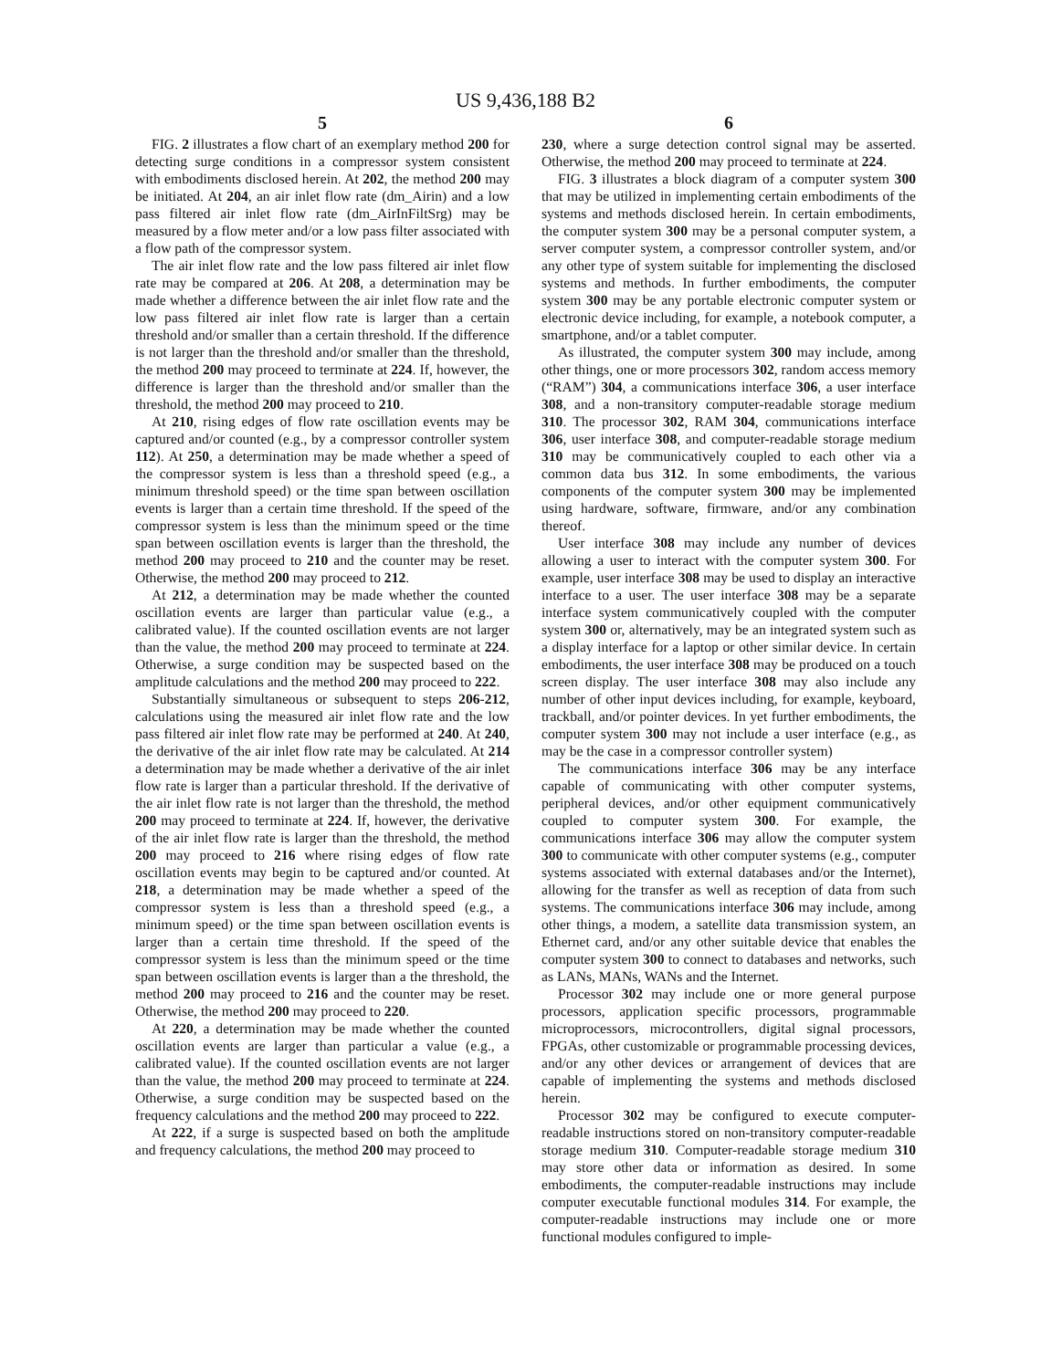US 9,436,188 B2
5
FIG. 2 illustrates a flow chart of an exemplary method 200 for detecting surge conditions in a compressor system consistent with embodiments disclosed herein. At 202, the method 200 may be initiated. At 204, an air inlet flow rate (dm_Airin) and a low pass filtered air inlet flow rate (dm_AirInFiltSrg) may be measured by a flow meter and/or a low pass filter associated with a flow path of the compressor system.
The air inlet flow rate and the low pass filtered air inlet flow rate may be compared at 206. At 208, a determination may be made whether a difference between the air inlet flow rate and the low pass filtered air inlet flow rate is larger than a certain threshold and/or smaller than a certain threshold. If the difference is not larger than the threshold and/or smaller than the threshold, the method 200 may proceed to terminate at 224. If, however, the difference is larger than the threshold and/or smaller than the threshold, the method 200 may proceed to 210.
At 210, rising edges of flow rate oscillation events may be captured and/or counted (e.g., by a compressor controller system 112). At 250, a determination may be made whether a speed of the compressor system is less than a threshold speed (e.g., a minimum threshold speed) or the time span between oscillation events is larger than a certain time threshold. If the speed of the compressor system is less than the minimum speed or the time span between oscillation events is larger than the threshold, the method 200 may proceed to 210 and the counter may be reset. Otherwise, the method 200 may proceed to 212.
At 212, a determination may be made whether the counted oscillation events are larger than particular value (e.g., a calibrated value). If the counted oscillation events are not larger than the value, the method 200 may proceed to terminate at 224. Otherwise, a surge condition may be suspected based on the amplitude calculations and the method 200 may proceed to 222.
Substantially simultaneous or subsequent to steps 206-212, calculations using the measured air inlet flow rate and the low pass filtered air inlet flow rate may be performed at 240. At 240, the derivative of the air inlet flow rate may be calculated. At 214 a determination may be made whether a derivative of the air inlet flow rate is larger than a particular threshold. If the derivative of the air inlet flow rate is not larger than the threshold, the method 200 may proceed to terminate at 224. If, however, the derivative of the air inlet flow rate is larger than the threshold, the method 200 may proceed to 216 where rising edges of flow rate oscillation events may begin to be captured and/or counted. At 218, a determination may be made whether a speed of the compressor system is less than a threshold speed (e.g., a minimum speed) or the time span between oscillation events is larger than a certain time threshold. If the speed of the compressor system is less than the minimum speed or the time span between oscillation events is larger than a the threshold, the method 200 may proceed to 216 and the counter may be reset. Otherwise, the method 200 may proceed to 220.
At 220, a determination may be made whether the counted oscillation events are larger than particular a value (e.g., a calibrated value). If the counted oscillation events are not larger than the value, the method 200 may proceed to terminate at 224. Otherwise, a surge condition may be suspected based on the frequency calculations and the method 200 may proceed to 222.
At 222, if a surge is suspected based on both the amplitude and frequency calculations, the method 200 may proceed to
6
230, where a surge detection control signal may be asserted. Otherwise, the method 200 may proceed to terminate at 224.
FIG. 3 illustrates a block diagram of a computer system 300 that may be utilized in implementing certain embodiments of the systems and methods disclosed herein. In certain embodiments, the computer system 300 may be a personal computer system, a server computer system, a compressor controller system, and/or any other type of system suitable for implementing the disclosed systems and methods. In further embodiments, the computer system 300 may be any portable electronic computer system or electronic device including, for example, a notebook computer, a smartphone, and/or a tablet computer.
As illustrated, the computer system 300 may include, among other things, one or more processors 302, random access memory (“RAM”) 304, a communications interface 306, a user interface 308, and a non-transitory computer-readable storage medium 310. The processor 302, RAM 304, communications interface 306, user interface 308, and computer-readable storage medium 310 may be communicatively coupled to each other via a common data bus 312. In some embodiments, the various components of the computer system 300 may be implemented using hardware, software, firmware, and/or any combination thereof.
User interface 308 may include any number of devices allowing a user to interact with the computer system 300. For example, user interface 308 may be used to display an interactive interface to a user. The user interface 308 may be a separate interface system communicatively coupled with the computer system 300 or, alternatively, may be an integrated system such as a display interface for a laptop or other similar device. In certain embodiments, the user interface 308 may be produced on a touch screen display. The user interface 308 may also include any number of other input devices including, for example, keyboard, trackball, and/or pointer devices. In yet further embodiments, the computer system 300 may not include a user interface (e.g., as may be the case in a compressor controller system)
The communications interface 306 may be any interface capable of communicating with other computer systems, peripheral devices, and/or other equipment communicatively coupled to computer system 300. For example, the communications interface 306 may allow the computer system 300 to communicate with other computer systems (e.g., computer systems associated with external databases and/or the Internet), allowing for the transfer as well as reception of data from such systems. The communications interface 306 may include, among other things, a modem, a satellite data transmission system, an Ethernet card, and/or any other suitable device that enables the computer system 300 to connect to databases and networks, such as LANs, MANs, WANs and the Internet.
Processor 302 may include one or more general purpose processors, application specific processors, programmable microprocessors, microcontrollers, digital signal processors, FPGAs, other customizable or programmable processing devices, and/or any other devices or arrangement of devices that are capable of implementing the systems and methods disclosed herein.
Processor 302 may be configured to execute computer-readable instructions stored on non-transitory computer-readable storage medium 310. Computer-readable storage medium 310 may store other data or information as desired. In some embodiments, the computer-readable instructions may include computer executable functional modules 314. For example, the computer-readable instructions may include one or more functional modules configured to imple-